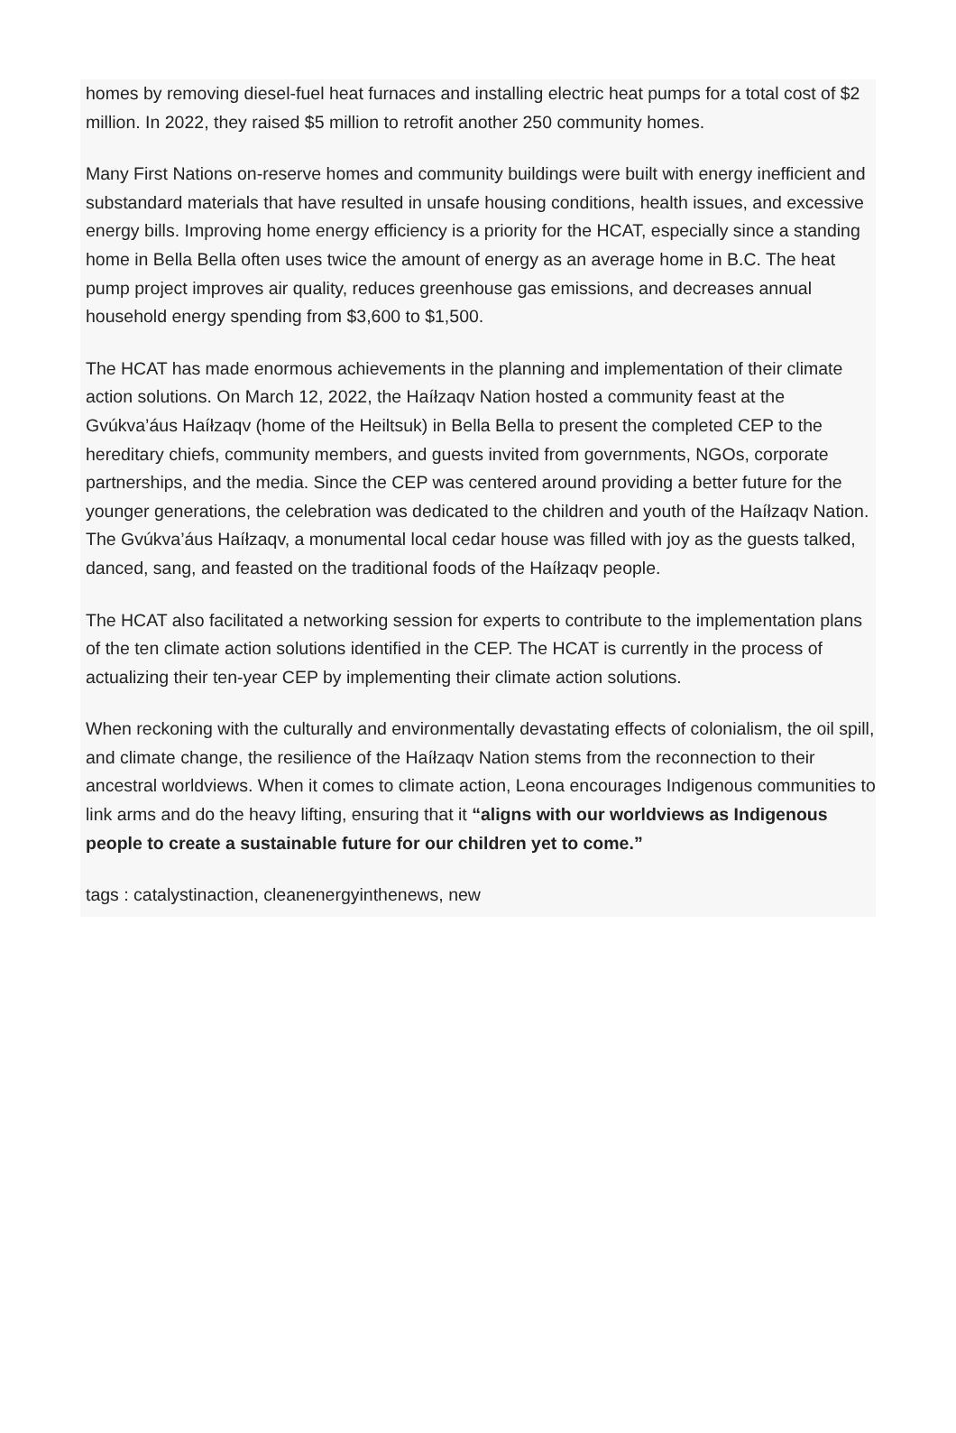homes by removing diesel-fuel heat furnaces and installing electric heat pumps for a total cost of $2 million. In 2022, they raised $5 million to retrofit another 250 community homes.
Many First Nations on-reserve homes and community buildings were built with energy inefficient and substandard materials that have resulted in unsafe housing conditions, health issues, and excessive energy bills. Improving home energy efficiency is a priority for the HCAT, especially since a standing home in Bella Bella often uses twice the amount of energy as an average home in B.C. The heat pump project improves air quality, reduces greenhouse gas emissions, and decreases annual household energy spending from $3,600 to $1,500.
The HCAT has made enormous achievements in the planning and implementation of their climate action solutions. On March 12, 2022, the Haíłzaqv Nation hosted a community feast at the Gvúkva’áus Haíłzaqv (home of the Heiltsuk) in Bella Bella to present the completed CEP to the hereditary chiefs, community members, and guests invited from governments, NGOs, corporate partnerships, and the media. Since the CEP was centered around providing a better future for the younger generations, the celebration was dedicated to the children and youth of the Haíłzaqv Nation. The Gvúkva’áus Haíłzaqv, a monumental local cedar house was filled with joy as the guests talked, danced, sang, and feasted on the traditional foods of the Haíłzaqv people.
The HCAT also facilitated a networking session for experts to contribute to the implementation plans of the ten climate action solutions identified in the CEP. The HCAT is currently in the process of actualizing their ten-year CEP by implementing their climate action solutions.
When reckoning with the culturally and environmentally devastating effects of colonialism, the oil spill, and climate change, the resilience of the Haíłzaqv Nation stems from the reconnection to their ancestral worldviews. When it comes to climate action, Leona encourages Indigenous communities to link arms and do the heavy lifting, ensuring that it “aligns with our worldviews as Indigenous people to create a sustainable future for our children yet to come.”
tags : catalystinaction, cleanenergyinthenews, new